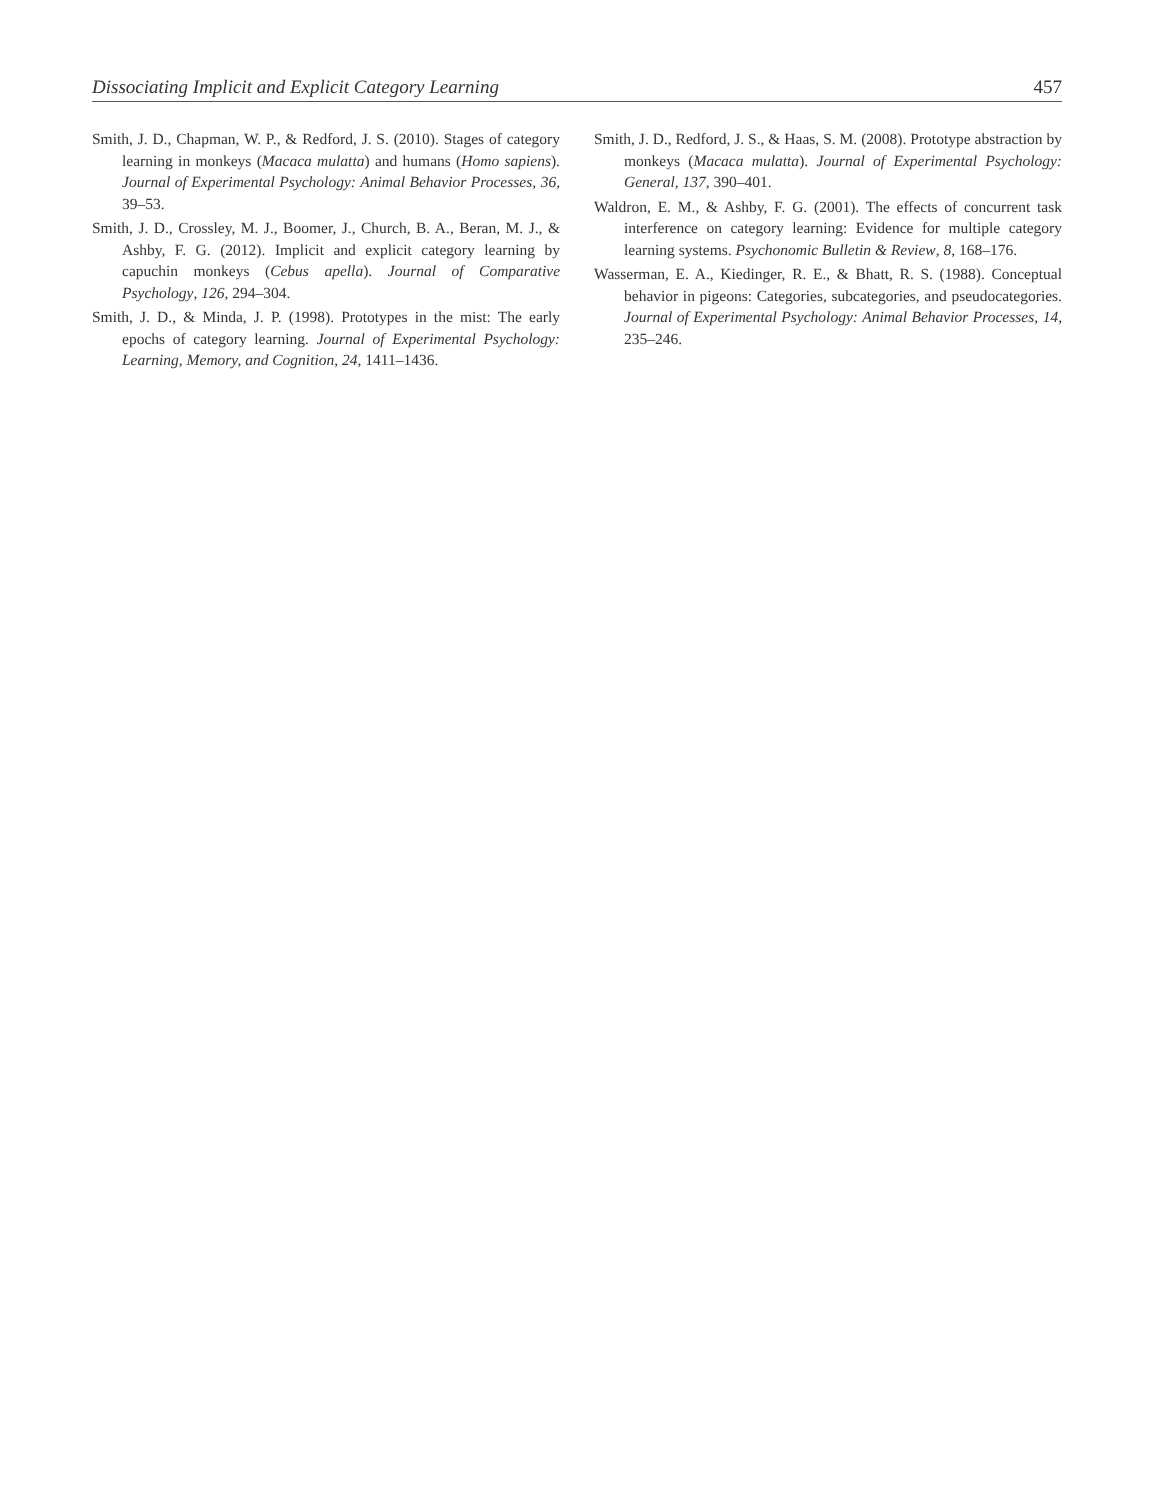Dissociating Implicit and Explicit Category Learning 457
Smith, J. D., Chapman, W. P., & Redford, J. S. (2010). Stages of category learning in monkeys (Macaca mulatta) and humans (Homo sapiens). Journal of Experimental Psychology: Animal Behavior Processes, 36, 39–53.
Smith, J. D., Crossley, M. J., Boomer, J., Church, B. A., Beran, M. J., & Ashby, F. G. (2012). Implicit and explicit category learning by capuchin monkeys (Cebus apella). Journal of Comparative Psychology, 126, 294–304.
Smith, J. D., & Minda, J. P. (1998). Prototypes in the mist: The early epochs of category learning. Journal of Experimental Psychology: Learning, Memory, and Cognition, 24, 1411–1436.
Smith, J. D., Redford, J. S., & Haas, S. M. (2008). Prototype abstraction by monkeys (Macaca mulatta). Journal of Experimental Psychology: General, 137, 390–401.
Waldron, E. M., & Ashby, F. G. (2001). The effects of concurrent task interference on category learning: Evidence for multiple category learning systems. Psychonomic Bulletin & Review, 8, 168–176.
Wasserman, E. A., Kiedinger, R. E., & Bhatt, R. S. (1988). Conceptual behavior in pigeons: Categories, subcategories, and pseudocategories. Journal of Experimental Psychology: Animal Behavior Processes, 14, 235–246.